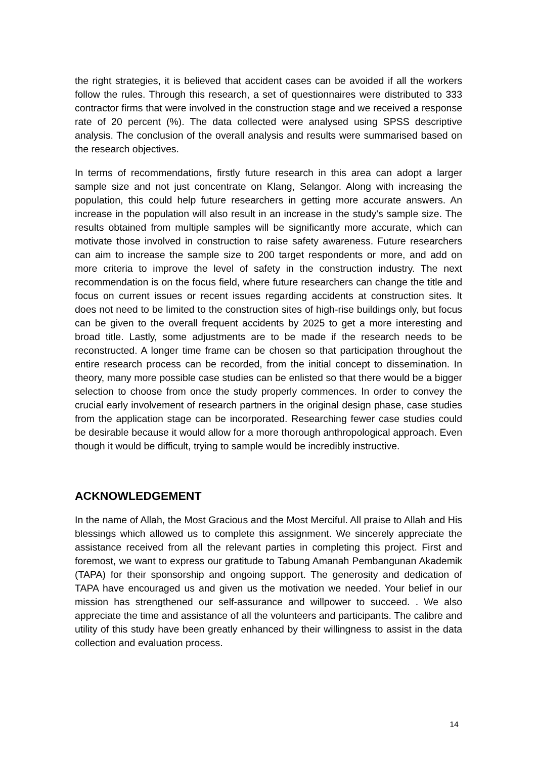the right strategies, it is believed that accident cases can be avoided if all the workers follow the rules. Through this research, a set of questionnaires were distributed to 333 contractor firms that were involved in the construction stage and we received a response rate of 20 percent (%). The data collected were analysed using SPSS descriptive analysis. The conclusion of the overall analysis and results were summarised based on the research objectives.
In terms of recommendations, firstly future research in this area can adopt a larger sample size and not just concentrate on Klang, Selangor. Along with increasing the population, this could help future researchers in getting more accurate answers. An increase in the population will also result in an increase in the study's sample size. The results obtained from multiple samples will be significantly more accurate, which can motivate those involved in construction to raise safety awareness. Future researchers can aim to increase the sample size to 200 target respondents or more, and add on more criteria to improve the level of safety in the construction industry. The next recommendation is on the focus field, where future researchers can change the title and focus on current issues or recent issues regarding accidents at construction sites. It does not need to be limited to the construction sites of high-rise buildings only, but focus can be given to the overall frequent accidents by 2025 to get a more interesting and broad title. Lastly, some adjustments are to be made if the research needs to be reconstructed. A longer time frame can be chosen so that participation throughout the entire research process can be recorded, from the initial concept to dissemination. In theory, many more possible case studies can be enlisted so that there would be a bigger selection to choose from once the study properly commences. In order to convey the crucial early involvement of research partners in the original design phase, case studies from the application stage can be incorporated. Researching fewer case studies could be desirable because it would allow for a more thorough anthropological approach. Even though it would be difficult, trying to sample would be incredibly instructive.
ACKNOWLEDGEMENT
In the name of Allah, the Most Gracious and the Most Merciful. All praise to Allah and His blessings which allowed us to complete this assignment. We sincerely appreciate the assistance received from all the relevant parties in completing this project. First and foremost, we want to express our gratitude to Tabung Amanah Pembangunan Akademik (TAPA) for their sponsorship and ongoing support. The generosity and dedication of TAPA have encouraged us and given us the motivation we needed. Your belief in our mission has strengthened our self-assurance and willpower to succeed. . We also appreciate the time and assistance of all the volunteers and participants. The calibre and utility of this study have been greatly enhanced by their willingness to assist in the data collection and evaluation process.
14